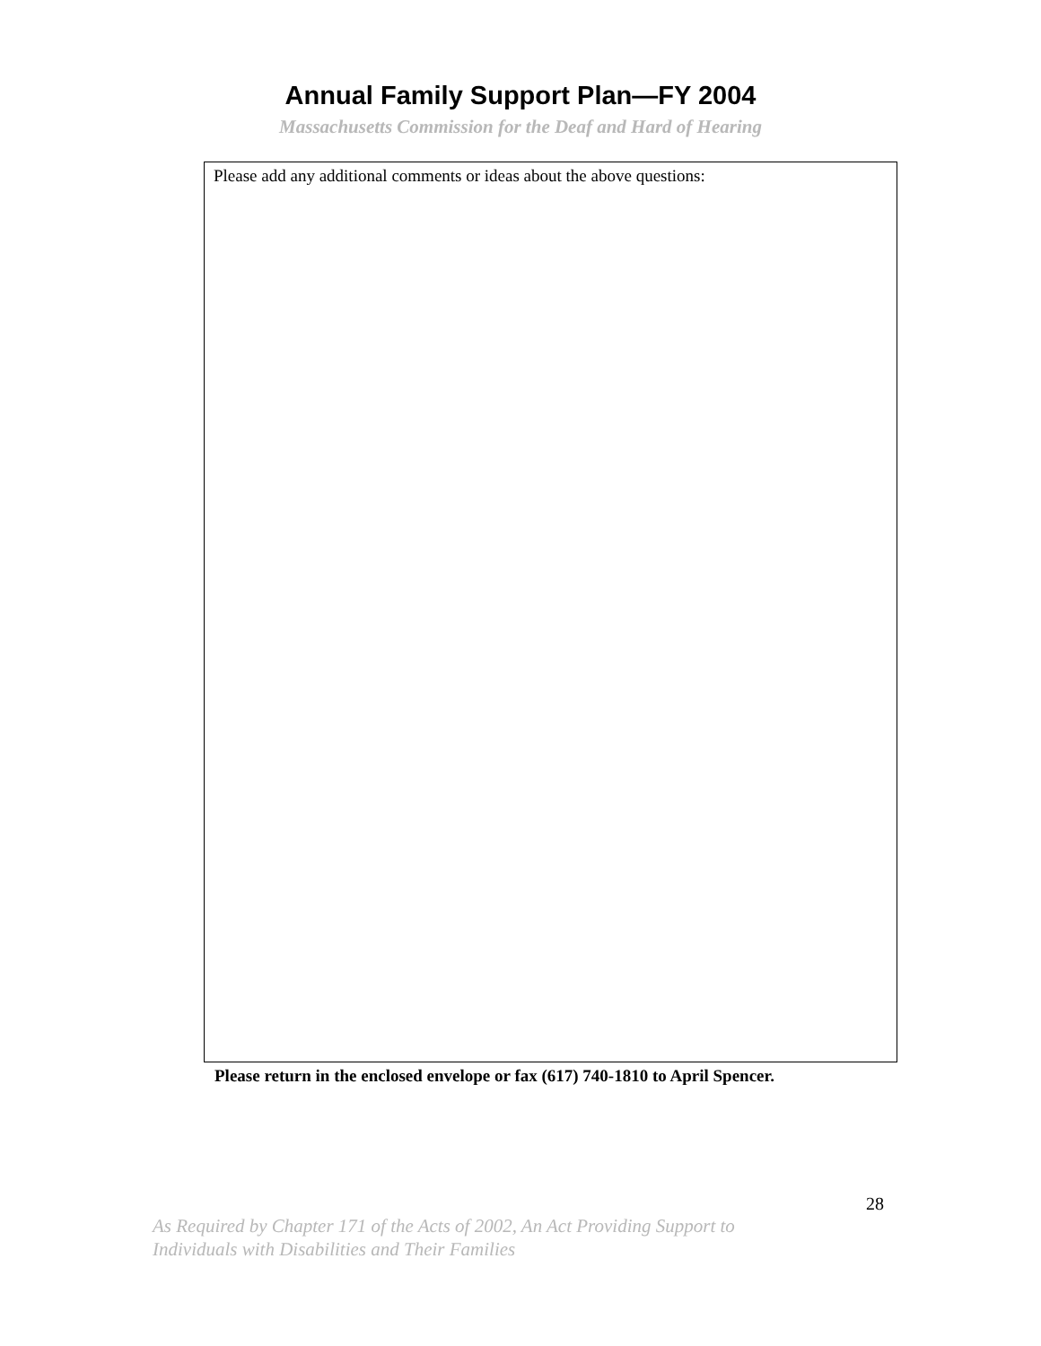Annual Family Support Plan—FY 2004
Massachusetts Commission for the Deaf and Hard of Hearing
Please add any additional comments or ideas about the above questions:
Please return in the enclosed envelope or fax (617) 740-1810 to April Spencer.
28
As Required by Chapter 171 of the Acts of 2002, An Act Providing Support to
Individuals with Disabilities and Their Families